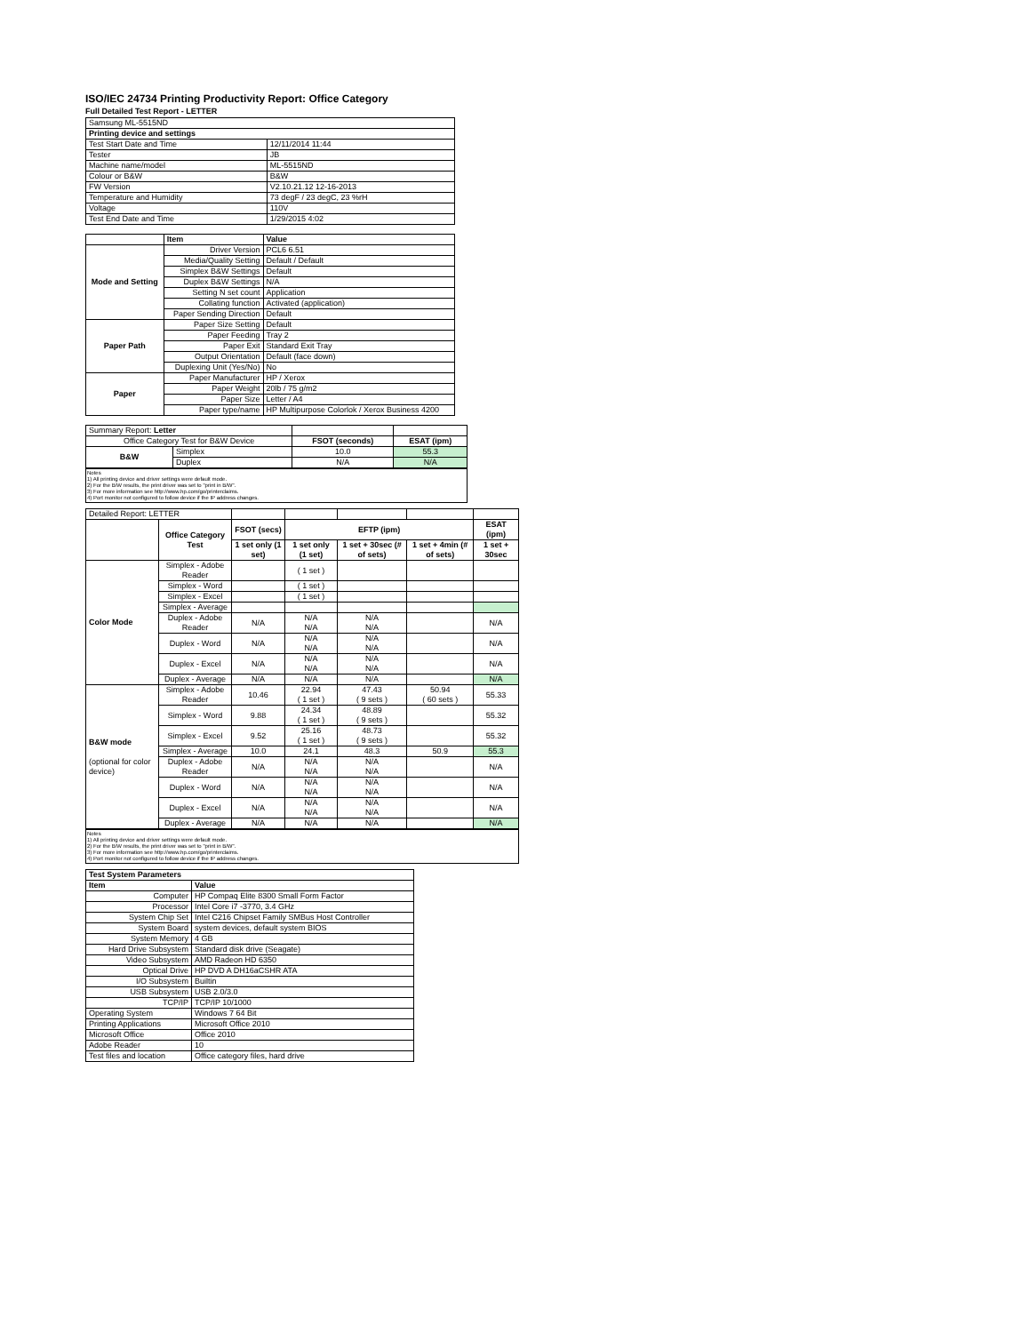ISO/IEC 24734 Printing Productivity Report: Office Category
Full Detailed Test Report - LETTER
| Samsung ML-5515ND | |
| Printing device and settings | |
| Test Start Date and Time | 12/11/2014 11:44 |
| Tester | JB |
| Machine name/model | ML-5515ND |
| Colour or B&W | B&W |
| FW Version | V2.10.21.12 12-16-2013 |
| Temperature and Humidity | 73 degF / 23 degC, 23 %rH |
| Voltage | 110V |
| Test End Date and Time | 1/29/2015 4:02 |
| | Item | Value |
| --- | --- | --- |
| Mode and Setting | Driver Version | PCL6 6.51 |
| | Media/Quality Setting | Default / Default |
| | Simplex B&W Settings | Default |
| | Duplex B&W Settings | N/A |
| | Setting N set count | Application |
| | Collating function | Activated (application) |
| | Paper Sending Direction | Default |
| Paper Path | Paper Size Setting | Default |
| | Paper Feeding | Tray 2 |
| | Paper Exit | Standard Exit Tray |
| | Output Orientation | Default (face down) |
| | Duplexing Unit (Yes/No) | No |
| Paper | Paper Manufacturer | HP / Xerox |
| | Paper Weight | 20lb / 75 g/m2 |
| | Paper Size | Letter / A4 |
| | Paper type/name | HP Multipurpose Colorlok / Xerox Business 4200 |
| Summary Report: Letter | | | |
| Office Category Test for B&W Device | | FSOT (seconds) | ESAT (ipm) |
| B&W | Simplex | 10.0 | 55.3 |
| | Duplex | N/A | N/A |
Notes
1) All printing device and driver settings were default mode.
2) For the B/W results, the print driver was set to "print in B/W".
3) For more information see http://www.hp.com/go/printerclaims.
4) Port monitor not configured to follow device if the IP address changes.
| Detailed Report: LETTER | | | | | | |
| | Office Category Test | FSOT (secs) | EFTP (ipm) | | | ESAT (ipm) |
| | | 1 set only (1 set) | 1 set only (1 set) | 1 set + 30sec (# of sets) | 1 set + 4min (# of sets) | 1 set + 30sec |
| Color Mode | Simplex - Adobe Reader | | ( 1 set ) | | | |
| | Simplex - Word | | ( 1 set ) | | | |
| | Simplex - Excel | | ( 1 set ) | | | |
| | Simplex - Average | | | | | |
| | Duplex - Adobe Reader | N/A | N/A N/A | N/A N/A | | N/A |
| | Duplex - Word | N/A | N/A N/A | N/A N/A | | N/A |
| | Duplex - Excel | N/A | N/A N/A | N/A N/A | | N/A |
| | Duplex - Average | N/A | N/A | N/A | | N/A |
| B&W mode (optional for color device) | Simplex - Adobe Reader | 10.46 | 22.94 ( 1 set ) | 47.43 ( 9 sets ) | 50.94 ( 60 sets ) | 55.33 |
| | Simplex - Word | 9.88 | 24.34 ( 1 set ) | 48.89 ( 9 sets ) | | 55.32 |
| | Simplex - Excel | 9.52 | 25.16 ( 1 set ) | 48.73 ( 9 sets ) | | 55.32 |
| | Simplex - Average | 10.0 | 24.1 | 48.3 | 50.9 | 55.3 |
| | Duplex - Adobe Reader | N/A | N/A N/A | N/A N/A | | N/A |
| | Duplex - Word | N/A | N/A N/A | N/A N/A | | N/A |
| | Duplex - Excel | N/A | N/A N/A | N/A N/A | | N/A |
| | Duplex - Average | N/A | N/A | N/A | | N/A |
Notes
1) All printing device and driver settings were default mode.
2) For the B/W results, the print driver was set to "print in B/W".
3) For more information see http://www.hp.com/go/printerclaims.
4) Port monitor not configured to follow device if the IP address changes.
| Test System Parameters | |
| --- | --- |
| Item | Value |
| Computer | HP Compaq Elite 8300 Small Form Factor |
| Processor | Intel Core i7 -3770, 3.4 GHz |
| System Chip Set | Intel C216 Chipset Family SMBus Host Controller |
| System Board | system devices, default system BIOS |
| System Memory | 4 GB |
| Hard Drive Subsystem | Standard disk drive (Seagate) |
| Video Subsystem | AMD Radeon HD 6350 |
| Optical Drive | HP DVD A DH16aCSHR ATA |
| I/O Subsystem | Builtin |
| USB Subsystem | USB 2.0/3.0 |
| TCP/IP | TCP/IP 10/1000 |
| Operating System | Windows 7 64 Bit |
| Printing Applications | Microsoft Office 2010 |
| Microsoft Office | Office 2010 |
| Adobe Reader | 10 |
| Test files and location | Office category files, hard drive |